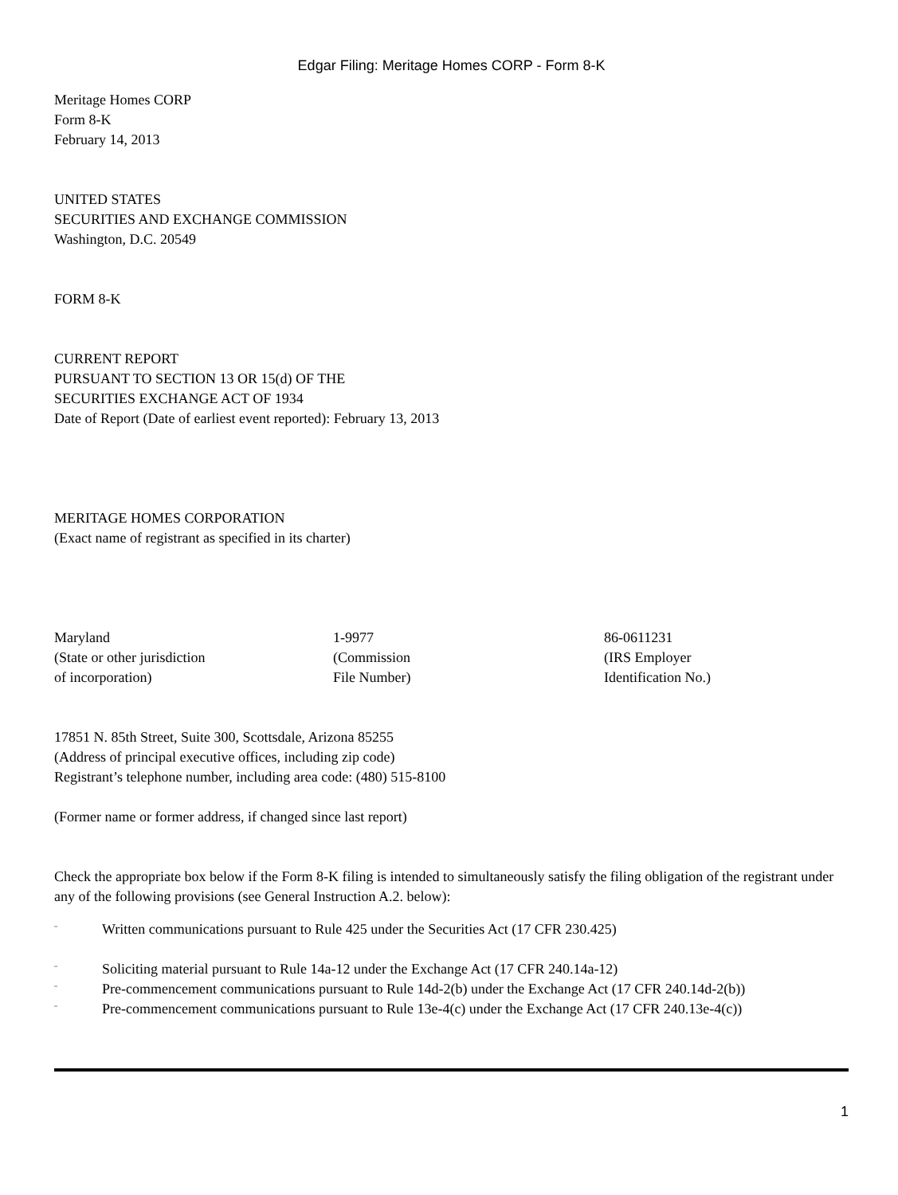Edgar Filing: Meritage Homes CORP - Form 8-K
Meritage Homes CORP
Form 8-K
February 14, 2013
UNITED STATES
SECURITIES AND EXCHANGE COMMISSION
Washington, D.C. 20549
FORM 8-K
CURRENT REPORT
PURSUANT TO SECTION 13 OR 15(d) OF THE
SECURITIES EXCHANGE ACT OF 1934
Date of Report (Date of earliest event reported): February 13, 2013
MERITAGE HOMES CORPORATION
(Exact name of registrant as specified in its charter)
| Maryland | 1-9977 | 86-0611231 |
| (State or other jurisdiction of incorporation) | (Commission File Number) | (IRS Employer Identification No.) |
17851 N. 85th Street, Suite 300, Scottsdale, Arizona 85255
(Address of principal executive offices, including zip code)
Registrant’s telephone number, including area code: (480) 515-8100
(Former name or former address, if changed since last report)
Check the appropriate box below if the Form 8-K filing is intended to simultaneously satisfy the filing obligation of the registrant under any of the following provisions (see General Instruction A.2. below):
| ¨ | Written communications pursuant to Rule 425 under the Securities Act (17 CFR 230.425) |
| ¨ | Soliciting material pursuant to Rule 14a-12 under the Exchange Act (17 CFR 240.14a-12) |
| ¨ | Pre-commencement communications pursuant to Rule 14d-2(b) under the Exchange Act (17 CFR 240.14d-2(b)) |
| ¨ | Pre-commencement communications pursuant to Rule 13e-4(c) under the Exchange Act (17 CFR 240.13e-4(c)) |
1